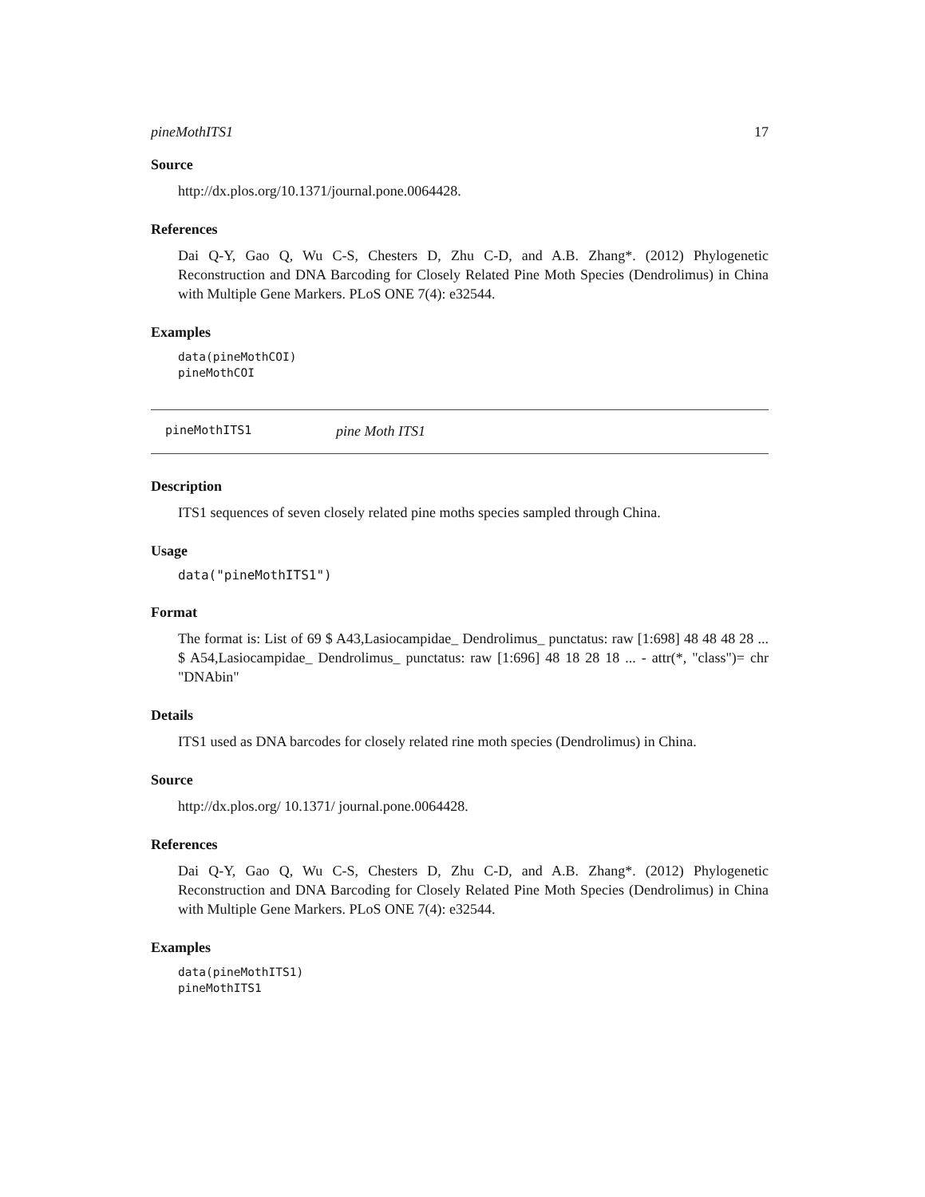pineMothITS1 17
Source
http://dx.plos.org/10.1371/journal.pone.0064428.
References
Dai Q-Y, Gao Q, Wu C-S, Chesters D, Zhu C-D, and A.B. Zhang*. (2012) Phylogenetic Reconstruction and DNA Barcoding for Closely Related Pine Moth Species (Dendrolimus) in China with Multiple Gene Markers. PLoS ONE 7(4): e32544.
Examples
data(pineMothCOI)
pineMothCOI
pineMothITS1 pine Moth ITS1
Description
ITS1 sequences of seven closely related pine moths species sampled through China.
Usage
data("pineMothITS1")
Format
The format is: List of 69 $ A43,Lasiocampidae_ Dendrolimus_ punctatus: raw [1:698] 48 48 48 28 ... $ A54,Lasiocampidae_ Dendrolimus_ punctatus: raw [1:696] 48 18 28 18 ... - attr(*, "class")= chr "DNAbin"
Details
ITS1 used as DNA barcodes for closely related rine moth species (Dendrolimus) in China.
Source
http://dx.plos.org/ 10.1371/ journal.pone.0064428.
References
Dai Q-Y, Gao Q, Wu C-S, Chesters D, Zhu C-D, and A.B. Zhang*. (2012) Phylogenetic Reconstruction and DNA Barcoding for Closely Related Pine Moth Species (Dendrolimus) in China with Multiple Gene Markers. PLoS ONE 7(4): e32544.
Examples
data(pineMothITS1)
pineMothITS1